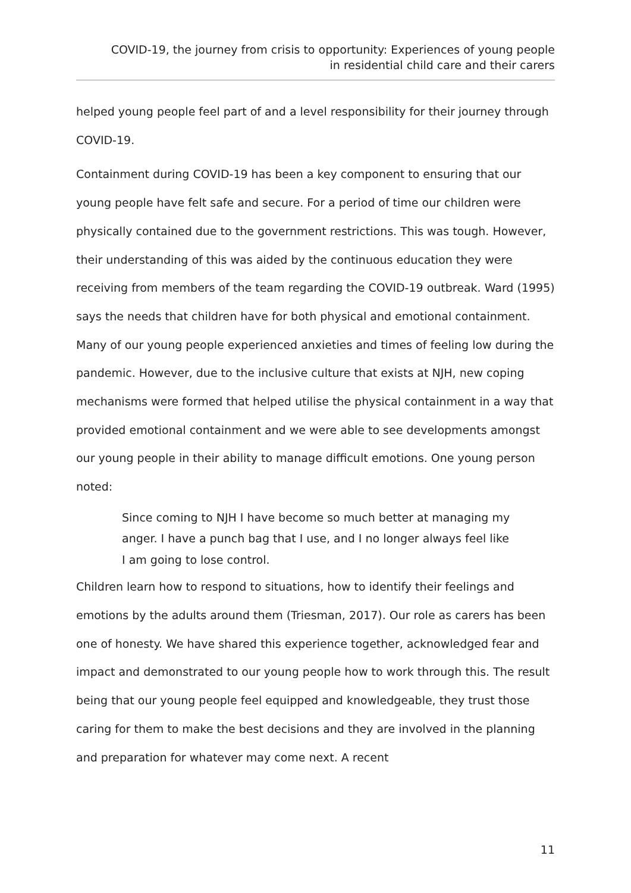COVID-19, the journey from crisis to opportunity: Experiences of young people
in residential child care and their carers
helped young people feel part of and a level responsibility for their journey through COVID-19.
Containment during COVID-19 has been a key component to ensuring that our young people have felt safe and secure. For a period of time our children were physically contained due to the government restrictions. This was tough. However, their understanding of this was aided by the continuous education they were receiving from members of the team regarding the COVID-19 outbreak. Ward (1995) says the needs that children have for both physical and emotional containment. Many of our young people experienced anxieties and times of feeling low during the pandemic. However, due to the inclusive culture that exists at NJH, new coping mechanisms were formed that helped utilise the physical containment in a way that provided emotional containment and we were able to see developments amongst our young people in their ability to manage difficult emotions. One young person noted:
Since coming to NJH I have become so much better at managing my anger. I have a punch bag that I use, and I no longer always feel like I am going to lose control.
Children learn how to respond to situations, how to identify their feelings and emotions by the adults around them (Triesman, 2017). Our role as carers has been one of honesty. We have shared this experience together, acknowledged fear and impact and demonstrated to our young people how to work through this. The result being that our young people feel equipped and knowledgeable, they trust those caring for them to make the best decisions and they are involved in the planning and preparation for whatever may come next. A recent
11